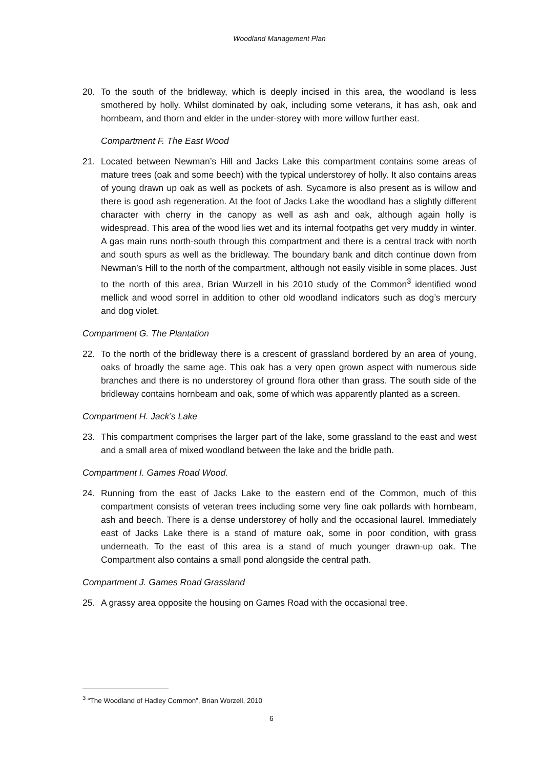Woodland Management Plan
20. To the south of the bridleway, which is deeply incised in this area, the woodland is less smothered by holly. Whilst dominated by oak, including some veterans, it has ash, oak and hornbeam, and thorn and elder in the under-storey with more willow further east.
Compartment F. The East Wood
21. Located between Newman’s Hill and Jacks Lake this compartment contains some areas of mature trees (oak and some beech) with the typical understorey of holly. It also contains areas of young drawn up oak as well as pockets of ash. Sycamore is also present as is willow and there is good ash regeneration. At the foot of Jacks Lake the woodland has a slightly different character with cherry in the canopy as well as ash and oak, although again holly is widespread. This area of the wood lies wet and its internal footpaths get very muddy in winter. A gas main runs north-south through this compartment and there is a central track with north and south spurs as well as the bridleway. The boundary bank and ditch continue down from Newman’s Hill to the north of the compartment, although not easily visible in some places. Just to the north of this area, Brian Wurzell in his 2010 study of the Common<sup>3</sup> identified wood mellick and wood sorrel in addition to other old woodland indicators such as dog’s mercury and dog violet.
Compartment G. The Plantation
22. To the north of the bridleway there is a crescent of grassland bordered by an area of young, oaks of broadly the same age. This oak has a very open grown aspect with numerous side branches and there is no understorey of ground flora other than grass. The south side of the bridleway contains hornbeam and oak, some of which was apparently planted as a screen.
Compartment H. Jack’s Lake
23. This compartment comprises the larger part of the lake, some grassland to the east and west and a small area of mixed woodland between the lake and the bridle path.
Compartment I. Games Road Wood.
24. Running from the east of Jacks Lake to the eastern end of the Common, much of this compartment consists of veteran trees including some very fine oak pollards with hornbeam, ash and beech. There is a dense understorey of holly and the occasional laurel. Immediately east of Jacks Lake there is a stand of mature oak, some in poor condition, with grass underneath. To the east of this area is a stand of much younger drawn-up oak. The Compartment also contains a small pond alongside the central path.
Compartment J. Games Road Grassland
25. A grassy area opposite the housing on Games Road with the occasional tree.
<sup>3</sup> “The Woodland of Hadley Common”, Brian Worzell, 2010
6